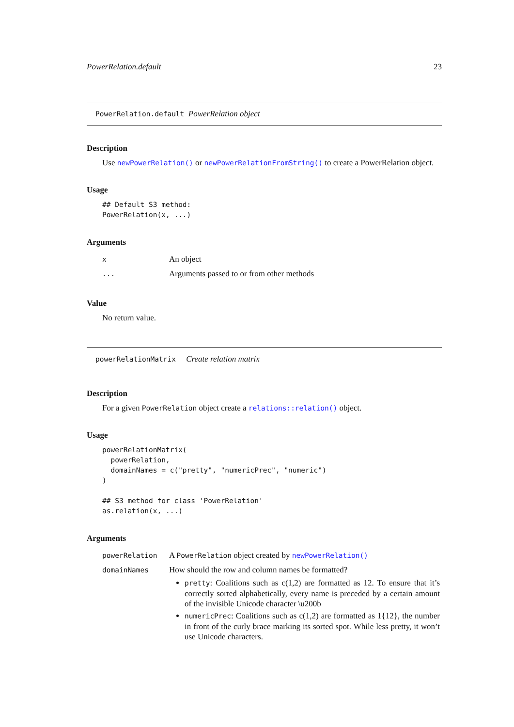PowerRelation.default 23
PowerRelation.default PowerRelation object
Description
Use newPowerRelation() or newPowerRelationFromString() to create a PowerRelation object.
Usage
## Default S3 method:
PowerRelation(x, ...)
Arguments
| x | An object |
| ... | Arguments passed to or from other methods |
Value
No return value.
powerRelationMatrix Create relation matrix
Description
For a given PowerRelation object create a relations::relation() object.
Usage
powerRelationMatrix(
  powerRelation,
  domainNames = c("pretty", "numericPrec", "numeric")
)

## S3 method for class 'PowerRelation'
as.relation(x, ...)
Arguments
| powerRelation | A PowerRelation object created by newPowerRelation() |
| domainNames | How should the row and column names be formatted? pretty : Coalitions such as c(1,2) are formatted as 12. To ensure that it’s correctly sorted alphabetically, every name is preceded by a certain amount of the invisible Unicode character \u200b numericPrec : Coalitions such as c(1,2) are formatted as 1{12}, the number in front of the curly brace marking its sorted spot. While less pretty, it won’t use Unicode characters. |